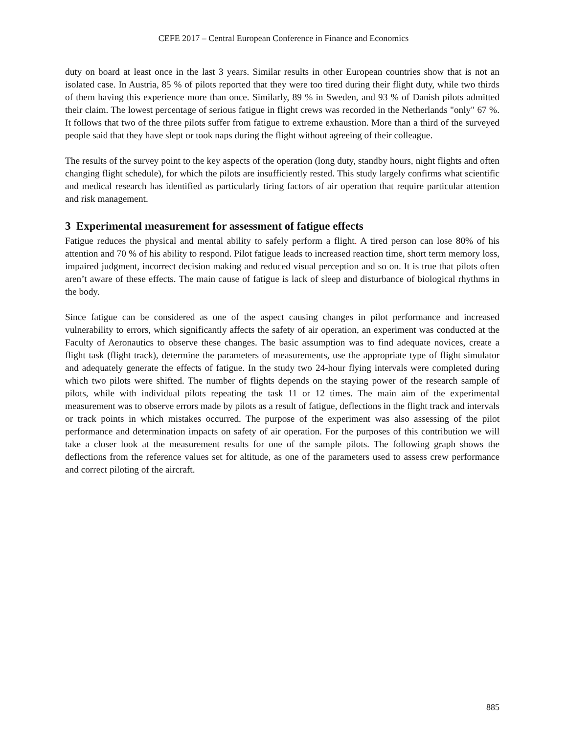CEFE 2017 – Central European Conference in Finance and Economics
duty on board at least once in the last 3 years. Similar results in other European countries show that is not an isolated case. In Austria, 85 % of pilots reported that they were too tired during their flight duty, while two thirds of them having this experience more than once. Similarly, 89 % in Sweden, and 93 % of Danish pilots admitted their claim. The lowest percentage of serious fatigue in flight crews was recorded in the Netherlands "only" 67 %. It follows that two of the three pilots suffer from fatigue to extreme exhaustion. More than a third of the surveyed people said that they have slept or took naps during the flight without agreeing of their colleague.
The results of the survey point to the key aspects of the operation (long duty, standby hours, night flights and often changing flight schedule), for which the pilots are insufficiently rested. This study largely confirms what scientific and medical research has identified as particularly tiring factors of air operation that require particular attention and risk management.
3 Experimental measurement for assessment of fatigue effects
Fatigue reduces the physical and mental ability to safely perform a flight. A tired person can lose 80% of his attention and 70 % of his ability to respond. Pilot fatigue leads to increased reaction time, short term memory loss, impaired judgment, incorrect decision making and reduced visual perception and so on. It is true that pilots often aren’t aware of these effects. The main cause of fatigue is lack of sleep and disturbance of biological rhythms in the body.
Since fatigue can be considered as one of the aspect causing changes in pilot performance and increased vulnerability to errors, which significantly affects the safety of air operation, an experiment was conducted at the Faculty of Aeronautics to observe these changes. The basic assumption was to find adequate novices, create a flight task (flight track), determine the parameters of measurements, use the appropriate type of flight simulator and adequately generate the effects of fatigue. In the study two 24-hour flying intervals were completed during which two pilots were shifted. The number of flights depends on the staying power of the research sample of pilots, while with individual pilots repeating the task 11 or 12 times. The main aim of the experimental measurement was to observe errors made by pilots as a result of fatigue, deflections in the flight track and intervals or track points in which mistakes occurred. The purpose of the experiment was also assessing of the pilot performance and determination impacts on safety of air operation. For the purposes of this contribution we will take a closer look at the measurement results for one of the sample pilots. The following graph shows the deflections from the reference values set for altitude, as one of the parameters used to assess crew performance and correct piloting of the aircraft.
885